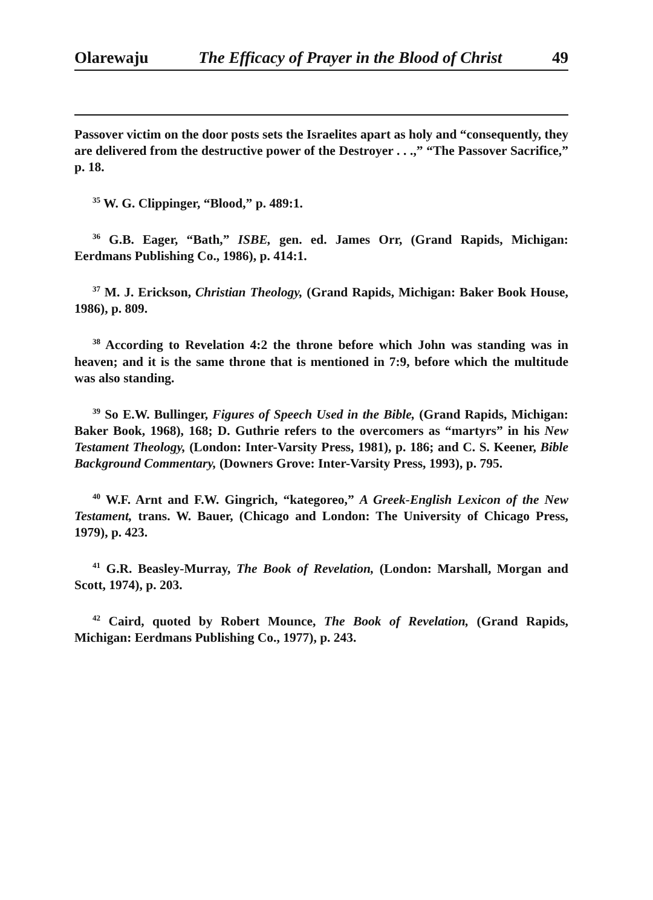Olarewaju The Efficacy of Prayer in the Blood of Christ 49
Passover victim on the door posts sets the Israelites apart as holy and “consequently, they are delivered from the destructive power of the Destroyer . . .,” “The Passover Sacrifice,” p. 18.
<sup>35</sup> W. G. Clippinger, “Blood,” p. 489:1.
<sup>36</sup> G.B. Eager, “Bath,” ISBE, gen. ed. James Orr, (Grand Rapids, Michigan: Eerdmans Publishing Co., 1986), p. 414:1.
<sup>37</sup> M. J. Erickson, Christian Theology, (Grand Rapids, Michigan: Baker Book House, 1986), p. 809.
<sup>38</sup> According to Revelation 4:2 the throne before which John was standing was in heaven; and it is the same throne that is mentioned in 7:9, before which the multitude was also standing.
<sup>39</sup> So E.W. Bullinger, Figures of Speech Used in the Bible, (Grand Rapids, Michigan: Baker Book, 1968), 168; D. Guthrie refers to the overcomers as “martyrs” in his New Testament Theology, (London: Inter-Varsity Press, 1981), p. 186; and C. S. Keener, Bible Background Commentary, (Downers Grove: Inter-Varsity Press, 1993), p. 795.
<sup>40</sup> W.F. Arnt and F.W. Gingrich, “kategoreo,” A Greek-English Lexicon of the New Testament, trans. W. Bauer, (Chicago and London: The University of Chicago Press, 1979), p. 423.
<sup>41</sup> G.R. Beasley-Murray, The Book of Revelation, (London: Marshall, Morgan and Scott, 1974), p. 203.
<sup>42</sup> Caird, quoted by Robert Mounce, The Book of Revelation, (Grand Rapids, Michigan: Eerdmans Publishing Co., 1977), p. 243.